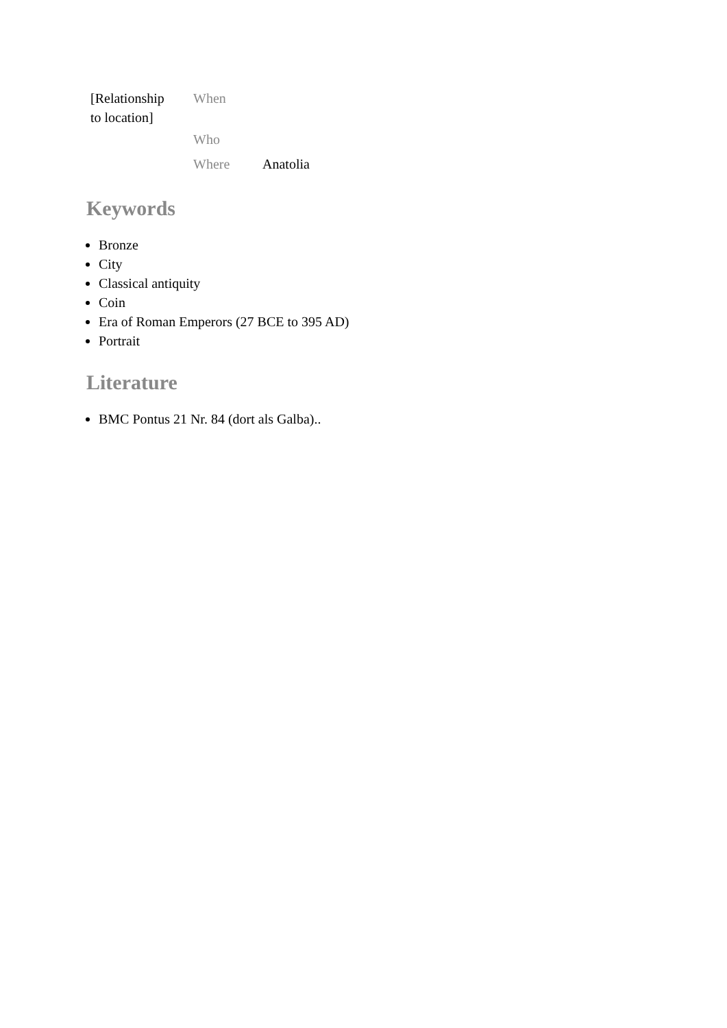| [Relationship to location] | When | |
| | Who | |
| | Where | Anatolia |
Keywords
Bronze
City
Classical antiquity
Coin
Era of Roman Emperors (27 BCE to 395 AD)
Portrait
Literature
BMC Pontus 21 Nr. 84 (dort als Galba)..